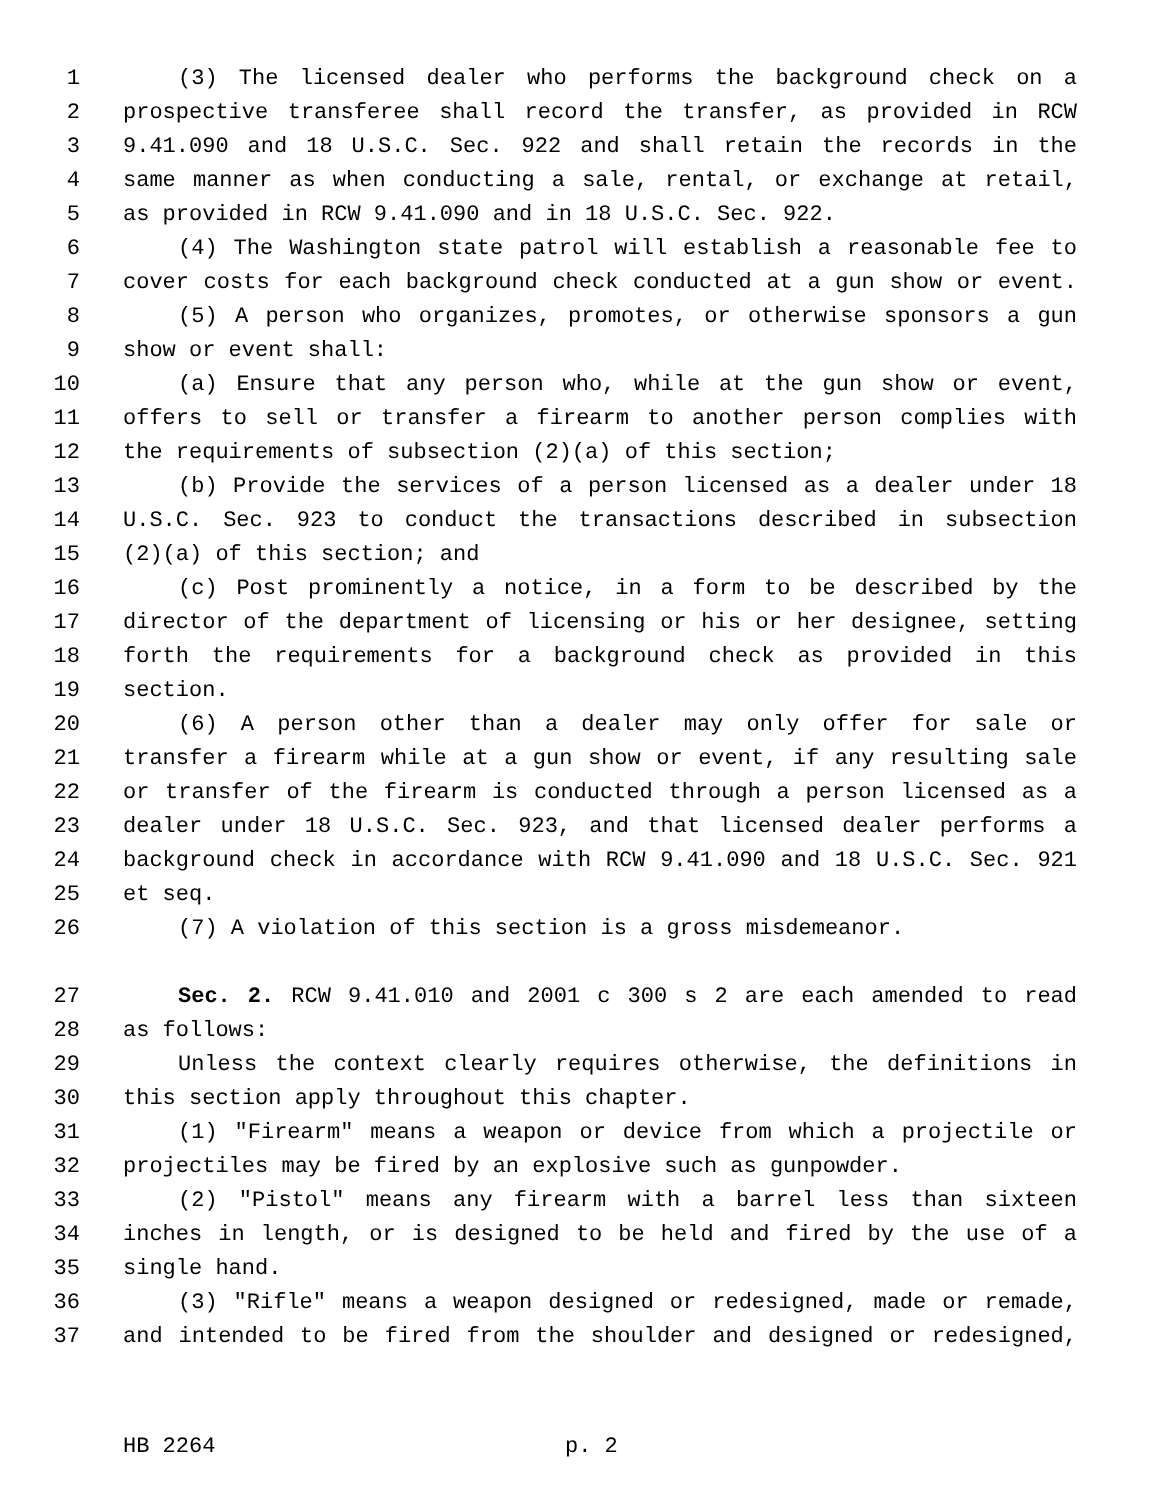1 (3) The licensed dealer who performs the background check on a
2 prospective transferee shall record the transfer, as provided in RCW
3 9.41.090 and 18 U.S.C. Sec. 922 and shall retain the records in the
4 same manner as when conducting a sale, rental, or exchange at retail,
5 as provided in RCW 9.41.090 and in 18 U.S.C. Sec. 922.
6 (4) The Washington state patrol will establish a reasonable fee to
7 cover costs for each background check conducted at a gun show or event.
8 (5) A person who organizes, promotes, or otherwise sponsors a gun
9 show or event shall:
10 (a) Ensure that any person who, while at the gun show or event,
11 offers to sell or transfer a firearm to another person complies with
12 the requirements of subsection (2)(a) of this section;
13 (b) Provide the services of a person licensed as a dealer under 18
14 U.S.C. Sec. 923 to conduct the transactions described in subsection
15 (2)(a) of this section; and
16 (c) Post prominently a notice, in a form to be described by the
17 director of the department of licensing or his or her designee, setting
18 forth the requirements for a background check as provided in this
19 section.
20 (6) A person other than a dealer may only offer for sale or
21 transfer a firearm while at a gun show or event, if any resulting sale
22 or transfer of the firearm is conducted through a person licensed as a
23 dealer under 18 U.S.C. Sec. 923, and that licensed dealer performs a
24 background check in accordance with RCW 9.41.090 and 18 U.S.C. Sec. 921
25 et seq.
26 (7) A violation of this section is a gross misdemeanor.
27 Sec. 2. RCW 9.41.010 and 2001 c 300 s 2 are each amended to read
28 as follows:
29 Unless the context clearly requires otherwise, the definitions in
30 this section apply throughout this chapter.
31 (1) "Firearm" means a weapon or device from which a projectile or
32 projectiles may be fired by an explosive such as gunpowder.
33 (2) "Pistol" means any firearm with a barrel less than sixteen
34 inches in length, or is designed to be held and fired by the use of a
35 single hand.
36 (3) "Rifle" means a weapon designed or redesigned, made or remade,
37 and intended to be fired from the shoulder and designed or redesigned,
HB 2264 p. 2